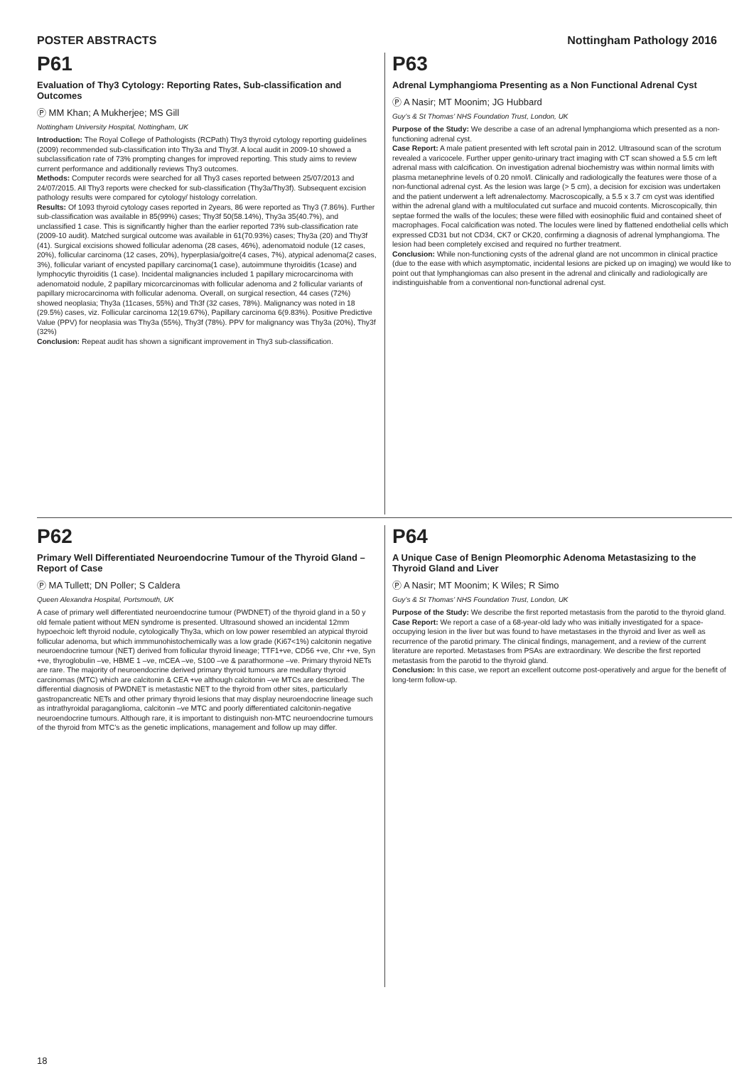POSTER ABSTRACTS Nottingham Pathology 2016
P61
Evaluation of Thy3 Cytology: Reporting Rates, Sub-classification and Outcomes
Ⓟ MM Khan; A Mukherjee; MS Gill
Nottingham University Hospital, Nottingham, UK
Introduction: The Royal College of Pathologists (RCPath) Thy3 thyroid cytology reporting guidelines (2009) recommended sub-classification into Thy3a and Thy3f. A local audit in 2009-10 showed a subclassification rate of 73% prompting changes for improved reporting. This study aims to review current performance and additionally reviews Thy3 outcomes.
Methods: Computer records were searched for all Thy3 cases reported between 25/07/2013 and 24/07/2015. All Thy3 reports were checked for sub-classification (Thy3a/Thy3f). Subsequent excision pathology results were compared for cytology/ histology correlation.
Results: Of 1093 thyroid cytology cases reported in 2years, 86 were reported as Thy3 (7.86%). Further sub-classification was available in 85(99%) cases; Thy3f 50(58.14%), Thy3a 35(40.7%), and unclassified 1 case. This is significantly higher than the earlier reported 73% sub-classification rate (2009-10 audit). Matched surgical outcome was available in 61(70.93%) cases; Thy3a (20) and Thy3f (41). Surgical excisions showed follicular adenoma (28 cases, 46%), adenomatoid nodule (12 cases, 20%), follicular carcinoma (12 cases, 20%), hyperplasia/goitre(4 cases, 7%), atypical adenoma(2 cases, 3%), follicular variant of encysted papillary carcinoma(1 case), autoimmune thyroiditis (1case) and lymphocytic thyroiditis (1 case). Incidental malignancies included 1 papillary microcarcinoma with adenomatoid nodule, 2 papillary micorcarcinomas with follicular adenoma and 2 follicular variants of papillary microcarcinoma with follicular adenoma. Overall, on surgical resection, 44 cases (72%) showed neoplasia; Thy3a (11cases, 55%) and Th3f (32 cases, 78%). Malignancy was noted in 18 (29.5%) cases, viz. Follicular carcinoma 12(19.67%), Papillary carcinoma 6(9.83%). Positive Predictive Value (PPV) for neoplasia was Thy3a (55%), Thy3f (78%). PPV for malignancy was Thy3a (20%), Thy3f (32%)
Conclusion: Repeat audit has shown a significant improvement in Thy3 sub-classification.
P63
Adrenal Lymphangioma Presenting as a Non Functional Adrenal Cyst
Ⓟ A Nasir; MT Moonim; JG Hubbard
Guy’s & St Thomas’ NHS Foundation Trust, London, UK
Purpose of the Study: We describe a case of an adrenal lymphangioma which presented as a non-functioning adrenal cyst.
Case Report: A male patient presented with left scrotal pain in 2012. Ultrasound scan of the scrotum revealed a varicocele. Further upper genito-urinary tract imaging with CT scan showed a 5.5 cm left adrenal mass with calcification. On investigation adrenal biochemistry was within normal limits with plasma metanephrine levels of 0.20 nmol/l. Clinically and radiologically the features were those of a non-functional adrenal cyst. As the lesion was large (> 5 cm), a decision for excision was undertaken and the patient underwent a left adrenalectomy. Macroscopically, a 5.5 x 3.7 cm cyst was identified within the adrenal gland with a multiloculated cut surface and mucoid contents. Microscopically, thin septae formed the walls of the locules; these were filled with eosinophilic fluid and contained sheet of macrophages. Focal calcification was noted. The locules were lined by flattened endothelial cells which expressed CD31 but not CD34, CK7 or CK20, confirming a diagnosis of adrenal lymphangioma. The lesion had been completely excised and required no further treatment.
Conclusion: While non-functioning cysts of the adrenal gland are not uncommon in clinical practice (due to the ease with which asymptomatic, incidental lesions are picked up on imaging) we would like to point out that lymphangiomas can also present in the adrenal and clinically and radiologically are indistinguishable from a conventional non-functional adrenal cyst.
P62
Primary Well Differentiated Neuroendocrine Tumour of the Thyroid Gland – Report of Case
Ⓟ MA Tullett; DN Poller; S Caldera
Queen Alexandra Hospital, Portsmouth, UK
A case of primary well differentiated neuroendocrine tumour (PWDNET) of the thyroid gland in a 50 y old female patient without MEN syndrome is presented. Ultrasound showed an incidental 12mm hypoechoic left thyroid nodule, cytologically Thy3a, which on low power resembled an atypical thyroid follicular adenoma, but which immmunohistochemically was a low grade (Ki67<1%) calcitonin negative neuroendocrine tumour (NET) derived from follicular thyroid lineage; TTF1+ve, CD56 +ve, Chr +ve, Syn +ve, thyroglobulin –ve, HBME 1 –ve, mCEA –ve, S100 –ve & parathormone –ve. Primary thyroid NETs are rare. The majority of neuroendocrine derived primary thyroid tumours are medullary thyroid carcinomas (MTC) which are calcitonin & CEA +ve although calcitonin –ve MTCs are described. The differential diagnosis of PWDNET is metastastic NET to the thyroid from other sites, particularly gastropancreatic NETs and other primary thyroid lesions that may display neuroendocrine lineage such as intrathyroidal paraganglioma, calcitonin –ve MTC and poorly differentiated calcitonin-negative neuroendocrine tumours. Although rare, it is important to distinguish non-MTC neuroendocrine tumours of the thyroid from MTC’s as the genetic implications, management and follow up may differ.
P64
A Unique Case of Benign Pleomorphic Adenoma Metastasizing to the Thyroid Gland and Liver
Ⓟ A Nasir; MT Moonim; K Wiles; R Simo
Guy’s & St Thomas’ NHS Foundation Trust, London, UK
Purpose of the Study: We describe the first reported metastasis from the parotid to the thyroid gland.
Case Report: We report a case of a 68-year-old lady who was initially investigated for a space-occupying lesion in the liver but was found to have metastases in the thyroid and liver as well as recurrence of the parotid primary. The clinical findings, management, and a review of the current literature are reported. Metastases from PSAs are extraordinary. We describe the first reported metastasis from the parotid to the thyroid gland.
Conclusion: In this case, we report an excellent outcome post-operatively and argue for the benefit of long-term follow-up.
18